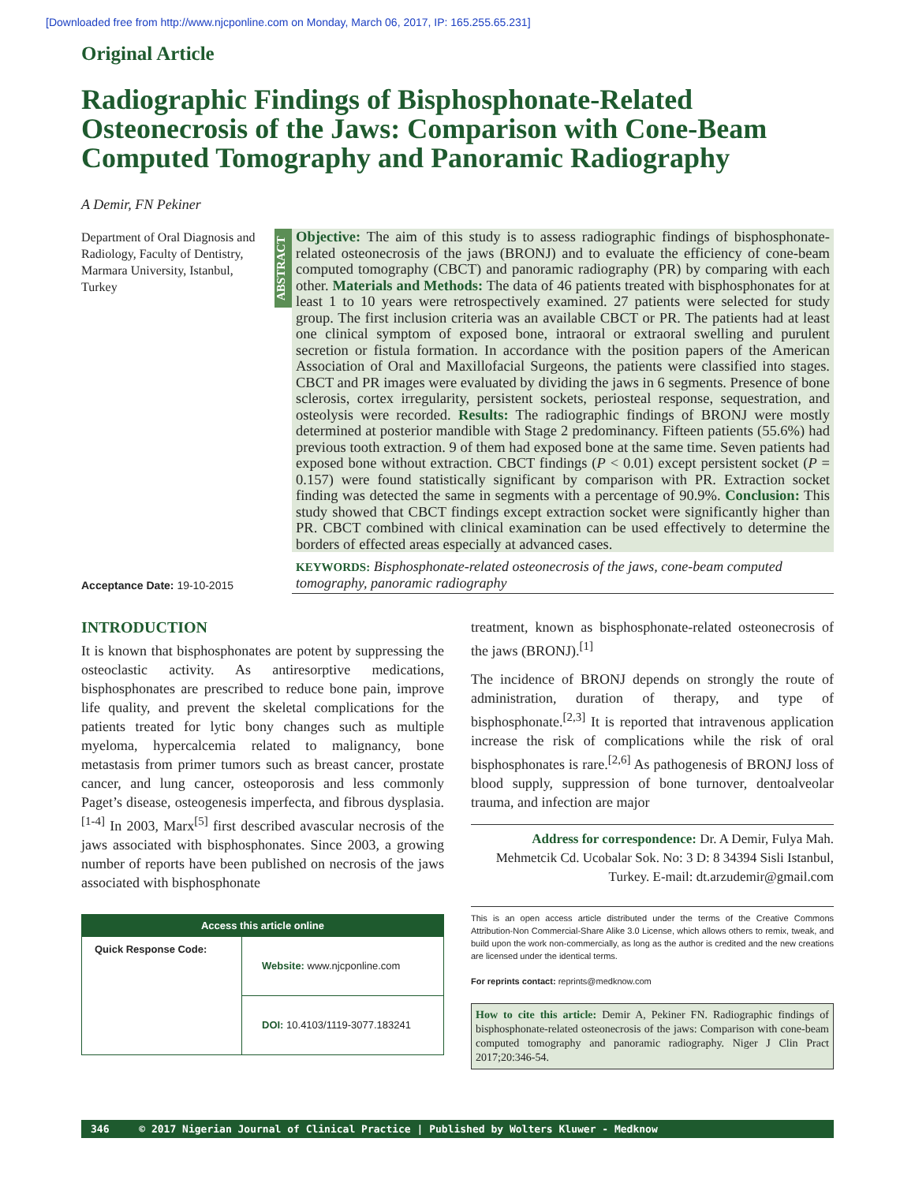[Downloaded free from http://www.njcponline.com on Monday, March 06, 2017, IP: 165.255.65.231]
Original Article
Radiographic Findings of Bisphosphonate-Related Osteonecrosis of the Jaws: Comparison with Cone-Beam Computed Tomography and Panoramic Radiography
A Demir, FN Pekiner
Department of Oral Diagnosis and Radiology, Faculty of Dentistry, Marmara University, Istanbul, Turkey
Acceptance Date: 19-10-2015
ABSTRACT
Objective: The aim of this study is to assess radiographic findings of bisphosphonate-related osteonecrosis of the jaws (BRONJ) and to evaluate the efficiency of cone-beam computed tomography (CBCT) and panoramic radiography (PR) by comparing with each other. Materials and Methods: The data of 46 patients treated with bisphosphonates for at least 1 to 10 years were retrospectively examined. 27 patients were selected for study group. The first inclusion criteria was an available CBCT or PR. The patients had at least one clinical symptom of exposed bone, intraoral or extraoral swelling and purulent secretion or fistula formation. In accordance with the position papers of the American Association of Oral and Maxillofacial Surgeons, the patients were classified into stages. CBCT and PR images were evaluated by dividing the jaws in 6 segments. Presence of bone sclerosis, cortex irregularity, persistent sockets, periosteal response, sequestration, and osteolysis were recorded. Results: The radiographic findings of BRONJ were mostly determined at posterior mandible with Stage 2 predominancy. Fifteen patients (55.6%) had previous tooth extraction. 9 of them had exposed bone at the same time. Seven patients had exposed bone without extraction. CBCT findings (P < 0.01) except persistent socket (P = 0.157) were found statistically significant by comparison with PR. Extraction socket finding was detected the same in segments with a percentage of 90.9%. Conclusion: This study showed that CBCT findings except extraction socket were significantly higher than PR. CBCT combined with clinical examination can be used effectively to determine the borders of effected areas especially at advanced cases.
KEYWORDS: Bisphosphonate-related osteonecrosis of the jaws, cone-beam computed tomography, panoramic radiography
INTRODUCTION
It is known that bisphosphonates are potent by suppressing the osteoclastic activity. As antiresorptive medications, bisphosphonates are prescribed to reduce bone pain, improve life quality, and prevent the skeletal complications for the patients treated for lytic bony changes such as multiple myeloma, hypercalcemia related to malignancy, bone metastasis from primer tumors such as breast cancer, prostate cancer, and lung cancer, osteoporosis and less commonly Paget’s disease, osteogenesis imperfecta, and fibrous dysplasia.<sup>[1-4]</sup> In 2003, Marx<sup>[5]</sup> first described avascular necrosis of the jaws associated with bisphosphonates. Since 2003, a growing number of reports have been published on necrosis of the jaws associated with bisphosphonate
Access this article online
| Quick Response Code: | Website: www.njcponline.com |
| | DOI: 10.4103/1119-3077.183241 |
treatment, known as bisphosphonate-related osteonecrosis of the jaws (BRONJ).<sup>[1]</sup>
The incidence of BRONJ depends on strongly the route of administration, duration of therapy, and type of bisphosphonate.<sup>[2,3]</sup> It is reported that intravenous application increase the risk of complications while the risk of oral bisphosphonates is rare.<sup>[2,6]</sup> As pathogenesis of BRONJ loss of blood supply, suppression of bone turnover, dentoalveolar trauma, and infection are major
Address for correspondence: Dr. A Demir, Fulya Mah. Mehmetcik Cd. Ucobalar Sok. No: 3 D: 8 34394 Sisli Istanbul, Turkey. E-mail: dt.arzudemir@gmail.com
This is an open access article distributed under the terms of the Creative Commons Attribution-Non Commercial-Share Alike 3.0 License, which allows others to remix, tweak, and build upon the work non-commercially, as long as the author is credited and the new creations are licensed under the identical terms.
For reprints contact: reprints@medknow.com
How to cite this article: Demir A, Pekiner FN. Radiographic findings of bisphosphonate-related osteonecrosis of the jaws: Comparison with cone-beam computed tomography and panoramic radiography. Niger J Clin Pract 2017;20:346-54.
346 © 2017 Nigerian Journal of Clinical Practice | Published by Wolters Kluwer - Medknow